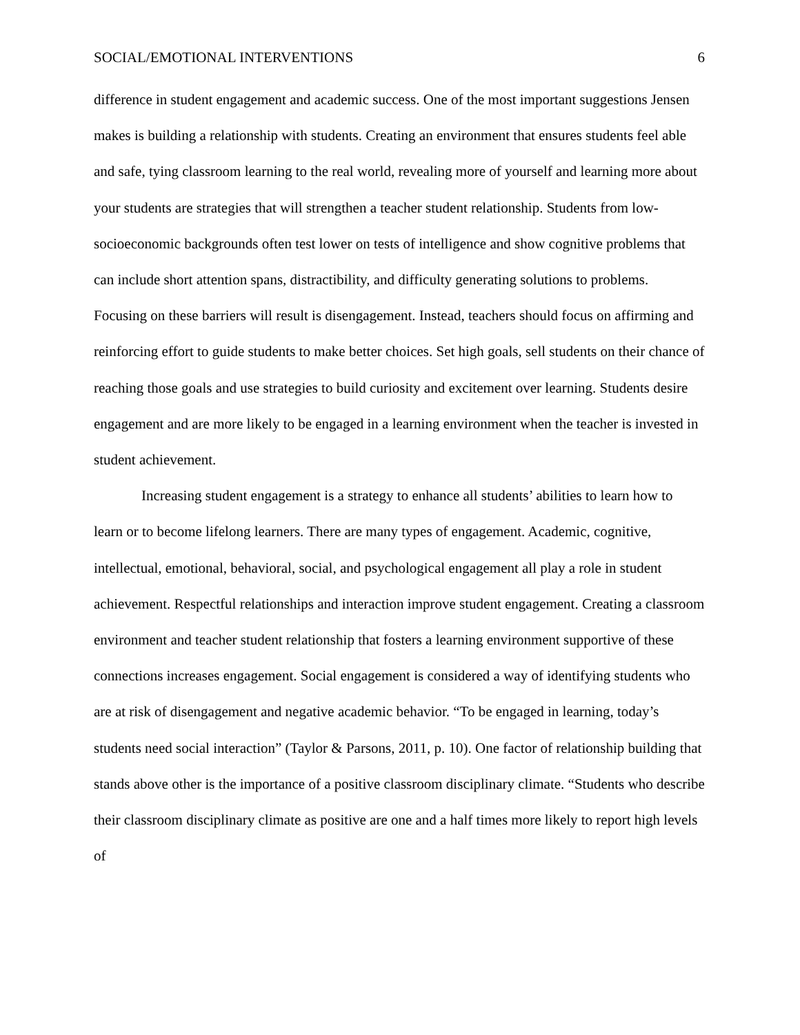SOCIAL/EMOTIONAL INTERVENTIONS 6
difference in student engagement and academic success. One of the most important suggestions Jensen makes is building a relationship with students. Creating an environment that ensures students feel able and safe, tying classroom learning to the real world, revealing more of yourself and learning more about your students are strategies that will strengthen a teacher student relationship. Students from low-socioeconomic backgrounds often test lower on tests of intelligence and show cognitive problems that can include short attention spans, distractibility, and difficulty generating solutions to problems. Focusing on these barriers will result is disengagement. Instead, teachers should focus on affirming and reinforcing effort to guide students to make better choices. Set high goals, sell students on their chance of reaching those goals and use strategies to build curiosity and excitement over learning. Students desire engagement and are more likely to be engaged in a learning environment when the teacher is invested in student achievement.
Increasing student engagement is a strategy to enhance all students’ abilities to learn how to learn or to become lifelong learners. There are many types of engagement. Academic, cognitive, intellectual, emotional, behavioral, social, and psychological engagement all play a role in student achievement. Respectful relationships and interaction improve student engagement. Creating a classroom environment and teacher student relationship that fosters a learning environment supportive of these connections increases engagement. Social engagement is considered a way of identifying students who are at risk of disengagement and negative academic behavior. “To be engaged in learning, today’s students need social interaction” (Taylor & Parsons, 2011, p. 10). One factor of relationship building that stands above other is the importance of a positive classroom disciplinary climate. “Students who describe their classroom disciplinary climate as positive are one and a half times more likely to report high levels of